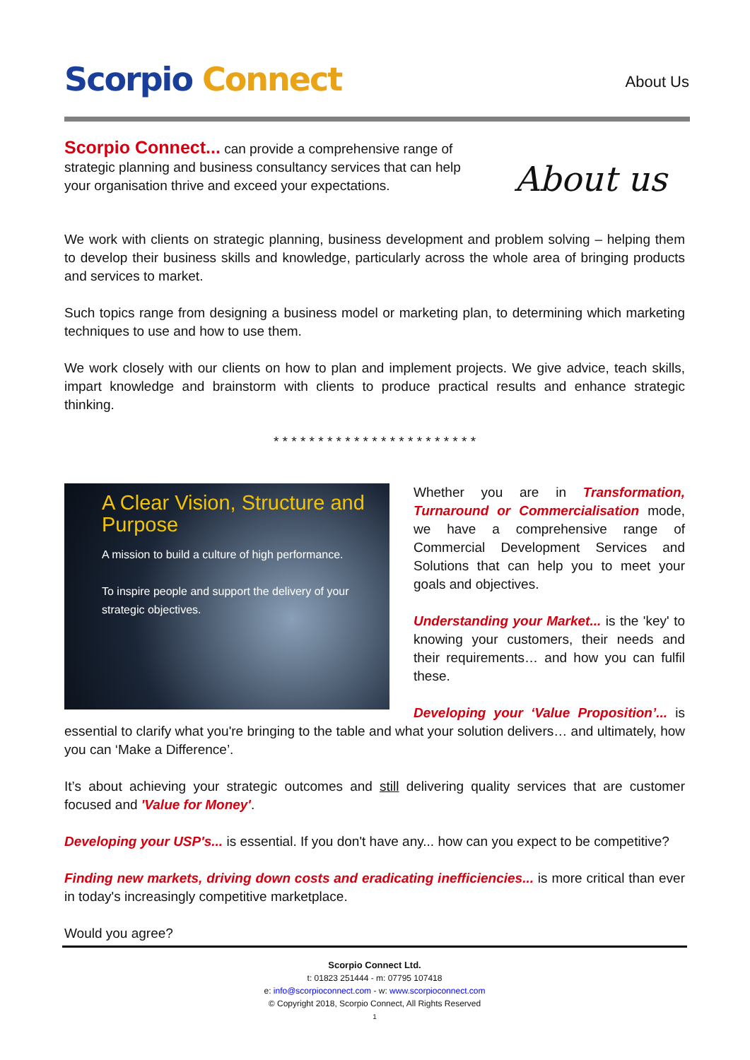Scorpio Connect About Us
About us
Scorpio Connect... can provide a comprehensive range of strategic planning and business consultancy services that can help your organisation thrive and exceed your expectations.
We work with clients on strategic planning, business development and problem solving – helping them to develop their business skills and knowledge, particularly across the whole area of bringing products and services to market.
Such topics range from designing a business model or marketing plan, to determining which marketing techniques to use and how to use them.
We work closely with our clients on how to plan and implement projects. We give advice, teach skills, impart knowledge and brainstorm with clients to produce practical results and enhance strategic thinking.
* * * * * * * * * * * * * * * * * * * * * * *
A Clear Vision, Structure and Purpose
A mission to build a culture of high performance.
To inspire people and support the delivery of your strategic objectives.
Whether you are in Transformation, Turnaround or Commercialisation mode, we have a comprehensive range of Commercial Development Services and Solutions that can help you to meet your goals and objectives.
Understanding your Market... is the 'key' to knowing your customers, their needs and their requirements… and how you can fulfil these.
Developing your ‘Value Proposition’... is essential to clarify what you're bringing to the table and what your solution delivers… and ultimately, how you can ‘Make a Difference’.
It’s about achieving your strategic outcomes and still delivering quality services that are customer focused and 'Value for Money'.
Developing your USP's... is essential. If you don't have any... how can you expect to be competitive?
Finding new markets, driving down costs and eradicating inefficiencies... is more critical than ever in today's increasingly competitive marketplace.
Would you agree?
Scorpio Connect Ltd.
t: 01823 251444 - m: 07795 107418
e: info@scorpioconnect.com - w: www.scorpioconnect.com
© Copyright 2018, Scorpio Connect, All Rights Reserved
1